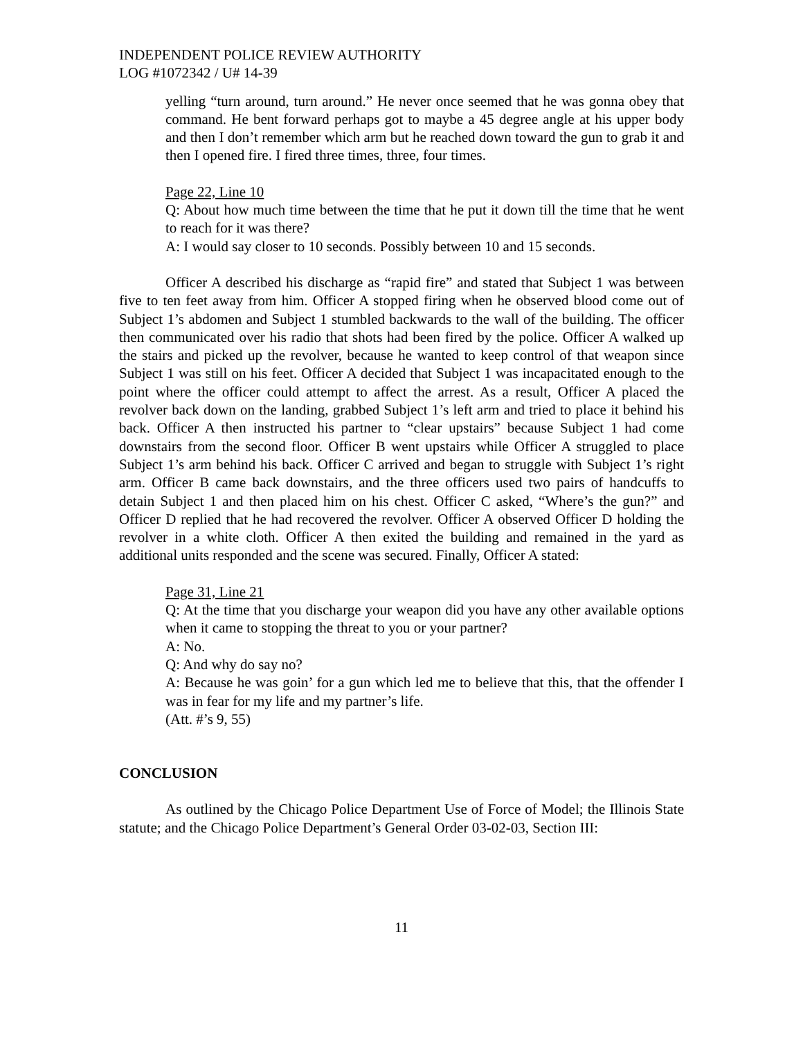INDEPENDENT POLICE REVIEW AUTHORITY
LOG #1072342 / U# 14-39
yelling “turn around, turn around.” He never once seemed that he was gonna obey that command. He bent forward perhaps got to maybe a 45 degree angle at his upper body and then I don’t remember which arm but he reached down toward the gun to grab it and then I opened fire. I fired three times, three, four times.
Page 22, Line 10
Q: About how much time between the time that he put it down till the time that he went to reach for it was there?
A: I would say closer to 10 seconds. Possibly between 10 and 15 seconds.
Officer A described his discharge as “rapid fire” and stated that Subject 1 was between five to ten feet away from him. Officer A stopped firing when he observed blood come out of Subject 1’s abdomen and Subject 1 stumbled backwards to the wall of the building. The officer then communicated over his radio that shots had been fired by the police. Officer A walked up the stairs and picked up the revolver, because he wanted to keep control of that weapon since Subject 1 was still on his feet. Officer A decided that Subject 1 was incapacitated enough to the point where the officer could attempt to affect the arrest. As a result, Officer A placed the revolver back down on the landing, grabbed Subject 1’s left arm and tried to place it behind his back. Officer A then instructed his partner to “clear upstairs” because Subject 1 had come downstairs from the second floor. Officer B went upstairs while Officer A struggled to place Subject 1’s arm behind his back. Officer C arrived and began to struggle with Subject 1’s right arm. Officer B came back downstairs, and the three officers used two pairs of handcuffs to detain Subject 1 and then placed him on his chest. Officer C asked, “Where’s the gun?” and Officer D replied that he had recovered the revolver. Officer A observed Officer D holding the revolver in a white cloth. Officer A then exited the building and remained in the yard as additional units responded and the scene was secured. Finally, Officer A stated:
Page 31, Line 21
Q: At the time that you discharge your weapon did you have any other available options when it came to stopping the threat to you or your partner?
A: No.
Q: And why do say no?
A: Because he was goin’ for a gun which led me to believe that this, that the offender I was in fear for my life and my partner’s life.
(Att. #’s 9, 55)
CONCLUSION
As outlined by the Chicago Police Department Use of Force of Model; the Illinois State statute; and the Chicago Police Department’s General Order 03-02-03, Section III:
11